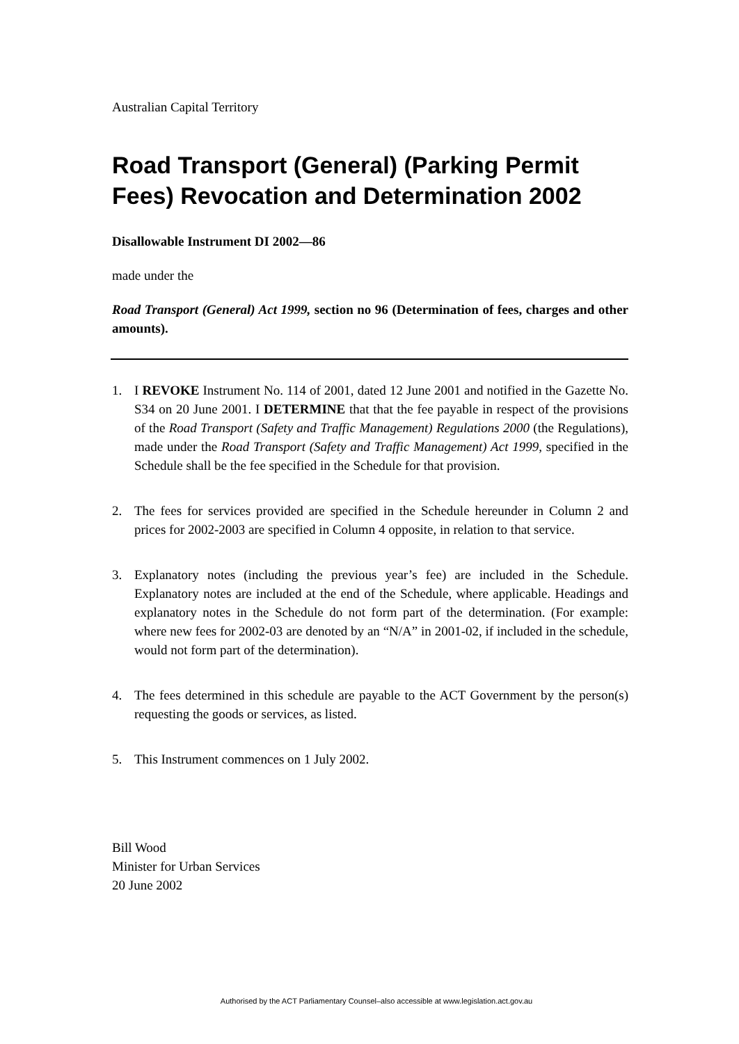Australian Capital Territory
Road Transport (General) (Parking Permit Fees) Revocation and Determination 2002
Disallowable Instrument DI 2002—86
made under the
Road Transport (General) Act 1999, section no 96 (Determination of fees, charges and other amounts).
1. I REVOKE Instrument No. 114 of 2001, dated 12 June 2001 and notified in the Gazette No. S34 on 20 June 2001. I DETERMINE that that the fee payable in respect of the provisions of the Road Transport (Safety and Traffic Management) Regulations 2000 (the Regulations), made under the Road Transport (Safety and Traffic Management) Act 1999, specified in the Schedule shall be the fee specified in the Schedule for that provision.
2. The fees for services provided are specified in the Schedule hereunder in Column 2 and prices for 2002-2003 are specified in Column 4 opposite, in relation to that service.
3. Explanatory notes (including the previous year’s fee) are included in the Schedule. Explanatory notes are included at the end of the Schedule, where applicable. Headings and explanatory notes in the Schedule do not form part of the determination. (For example: where new fees for 2002-03 are denoted by an “N/A” in 2001-02, if included in the schedule, would not form part of the determination).
4. The fees determined in this schedule are payable to the ACT Government by the person(s) requesting the goods or services, as listed.
5. This Instrument commences on 1 July 2002.
Bill Wood
Minister for Urban Services
20 June 2002
Authorised by the ACT Parliamentary Counsel–also accessible at www.legislation.act.gov.au